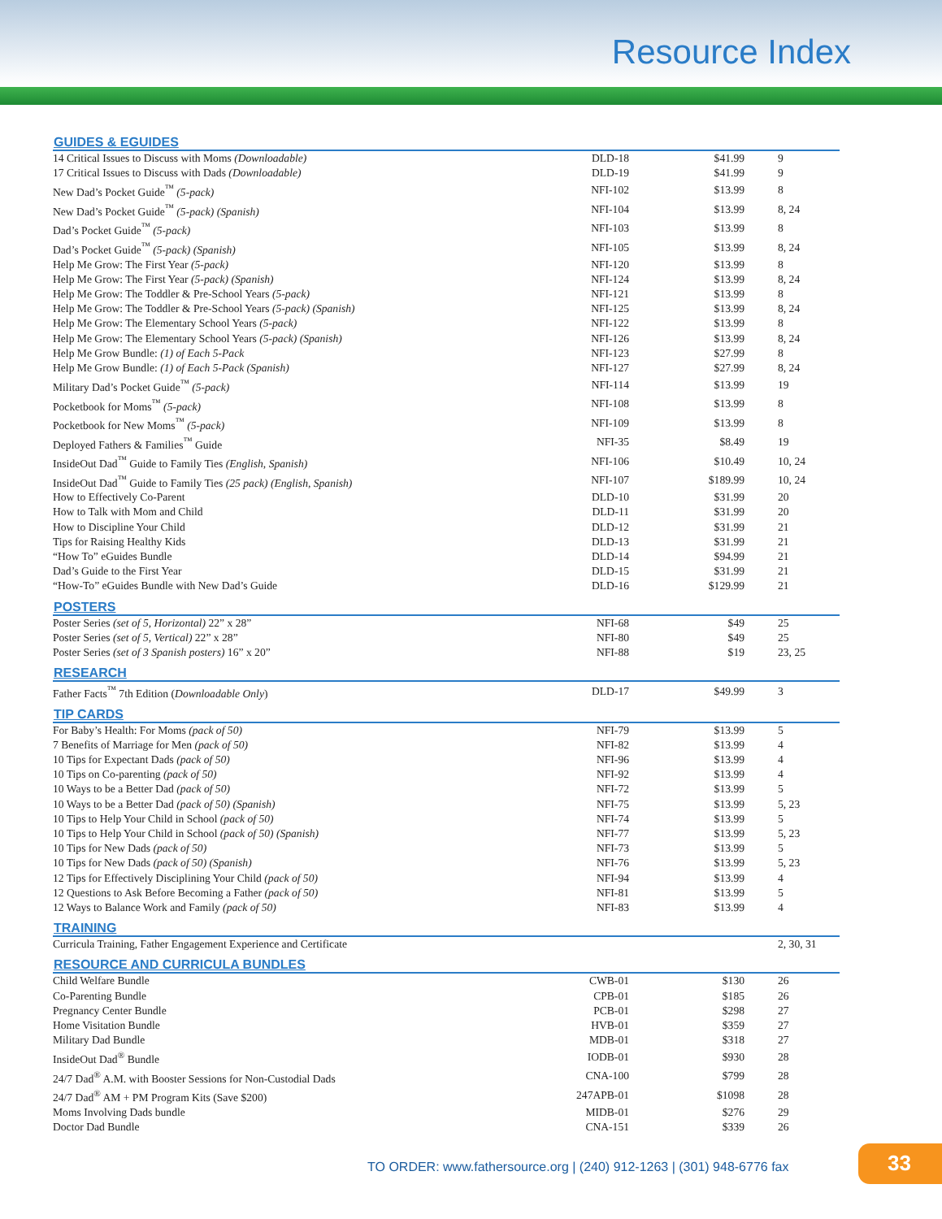Resource Index
| GUIDES & EGUIDES | | | |
| --- | --- | --- | --- |
| 14 Critical Issues to Discuss with Moms (Downloadable) | DLD-18 | $41.99 | 9 |
| 17 Critical Issues to Discuss with Dads (Downloadable) | DLD-19 | $41.99 | 9 |
| New Dad’s Pocket Guide<sup>™</sup> (5-pack) | NFI-102 | $13.99 | 8 |
| New Dad’s Pocket Guide<sup>™</sup> (5-pack) (Spanish) | NFI-104 | $13.99 | 8, 24 |
| Dad’s Pocket Guide<sup>™</sup> (5-pack) | NFI-103 | $13.99 | 8 |
| Dad’s Pocket Guide<sup>™</sup> (5-pack) (Spanish) | NFI-105 | $13.99 | 8, 24 |
| Help Me Grow: The First Year (5-pack) | NFI-120 | $13.99 | 8 |
| Help Me Grow: The First Year (5-pack) (Spanish) | NFI-124 | $13.99 | 8, 24 |
| Help Me Grow: The Toddler & Pre-School Years (5-pack) | NFI-121 | $13.99 | 8 |
| Help Me Grow: The Toddler & Pre-School Years (5-pack) (Spanish) | NFI-125 | $13.99 | 8, 24 |
| Help Me Grow: The Elementary School Years (5-pack) | NFI-122 | $13.99 | 8 |
| Help Me Grow: The Elementary School Years (5-pack) (Spanish) | NFI-126 | $13.99 | 8, 24 |
| Help Me Grow Bundle: (1) of Each 5-Pack | NFI-123 | $27.99 | 8 |
| Help Me Grow Bundle: (1) of Each 5-Pack (Spanish) | NFI-127 | $27.99 | 8, 24 |
| Military Dad’s Pocket Guide<sup>™</sup> (5-pack) | NFI-114 | $13.99 | 19 |
| Pocketbook for Moms<sup>™</sup> (5-pack) | NFI-108 | $13.99 | 8 |
| Pocketbook for New Moms<sup>™</sup> (5-pack) | NFI-109 | $13.99 | 8 |
| Deployed Fathers & Families<sup>™</sup> Guide | NFI-35 | $8.49 | 19 |
| InsideOut Dad<sup>™</sup> Guide to Family Ties (English, Spanish) | NFI-106 | $10.49 | 10, 24 |
| InsideOut Dad<sup>™</sup> Guide to Family Ties (25 pack) (English, Spanish) | NFI-107 | $189.99 | 10, 24 |
| How to Effectively Co-Parent | DLD-10 | $31.99 | 20 |
| How to Talk with Mom and Child | DLD-11 | $31.99 | 20 |
| How to Discipline Your Child | DLD-12 | $31.99 | 21 |
| Tips for Raising Healthy Kids | DLD-13 | $31.99 | 21 |
| “How To” eGuides Bundle | DLD-14 | $94.99 | 21 |
| Dad’s Guide to the First Year | DLD-15 | $31.99 | 21 |
| “How-To” eGuides Bundle with New Dad’s Guide | DLD-16 | $129.99 | 21 |
| POSTERS | | | |
| Poster Series (set of 5, Horizontal) 22” x 28” | NFI-68 | $49 | 25 |
| Poster Series (set of 5, Vertical) 22” x 28” | NFI-80 | $49 | 25 |
| Poster Series (set of 3 Spanish posters) 16” x 20” | NFI-88 | $19 | 23, 25 |
| RESEARCH | | | |
| Father Facts<sup>™</sup> 7th Edition ( Downloadable Only ) | DLD-17 | $49.99 | 3 |
| TIP CARDS | | | |
| For Baby’s Health: For Moms (pack of 50) | NFI-79 | $13.99 | 5 |
| 7 Benefits of Marriage for Men (pack of 50) | NFI-82 | $13.99 | 4 |
| 10 Tips for Expectant Dads (pack of 50) | NFI-96 | $13.99 | 4 |
| 10 Tips on Co-parenting (pack of 50) | NFI-92 | $13.99 | 4 |
| 10 Ways to be a Better Dad (pack of 50) | NFI-72 | $13.99 | 5 |
| 10 Ways to be a Better Dad (pack of 50) (Spanish) | NFI-75 | $13.99 | 5, 23 |
| 10 Tips to Help Your Child in School (pack of 50) | NFI-74 | $13.99 | 5 |
| 10 Tips to Help Your Child in School (pack of 50) (Spanish) | NFI-77 | $13.99 | 5, 23 |
| 10 Tips for New Dads (pack of 50) | NFI-73 | $13.99 | 5 |
| 10 Tips for New Dads (pack of 50) (Spanish) | NFI-76 | $13.99 | 5, 23 |
| 12 Tips for Effectively Disciplining Your Child (pack of 50) | NFI-94 | $13.99 | 4 |
| 12 Questions to Ask Before Becoming a Father (pack of 50) | NFI-81 | $13.99 | 5 |
| 12 Ways to Balance Work and Family (pack of 50) | NFI-83 | $13.99 | 4 |
| TRAINING | | | |
| Curricula Training, Father Engagement Experience and Certificate | | | 2, 30, 31 |
| RESOURCE AND CURRICULA BUNDLES | | | |
| Child Welfare Bundle | CWB-01 | $130 | 26 |
| Co-Parenting Bundle | CPB-01 | $185 | 26 |
| Pregnancy Center Bundle | PCB-01 | $298 | 27 |
| Home Visitation Bundle | HVB-01 | $359 | 27 |
| Military Dad Bundle | MDB-01 | $318 | 27 |
| InsideOut Dad<sup>®</sup> Bundle | IODB-01 | $930 | 28 |
| 24/7 Dad<sup>®</sup> A.M. with Booster Sessions for Non-Custodial Dads | CNA-100 | $799 | 28 |
| 24/7 Dad<sup>®</sup> AM + PM Program Kits (Save $200) | 247APB-01 | $1098 | 28 |
| Moms Involving Dads bundle | MIDB-01 | $276 | 29 |
| Doctor Dad Bundle | CNA-151 | $339 | 26 |
TO ORDER: www.fathersource.org | (240) 912-1263 | (301) 948-6776 fax
33